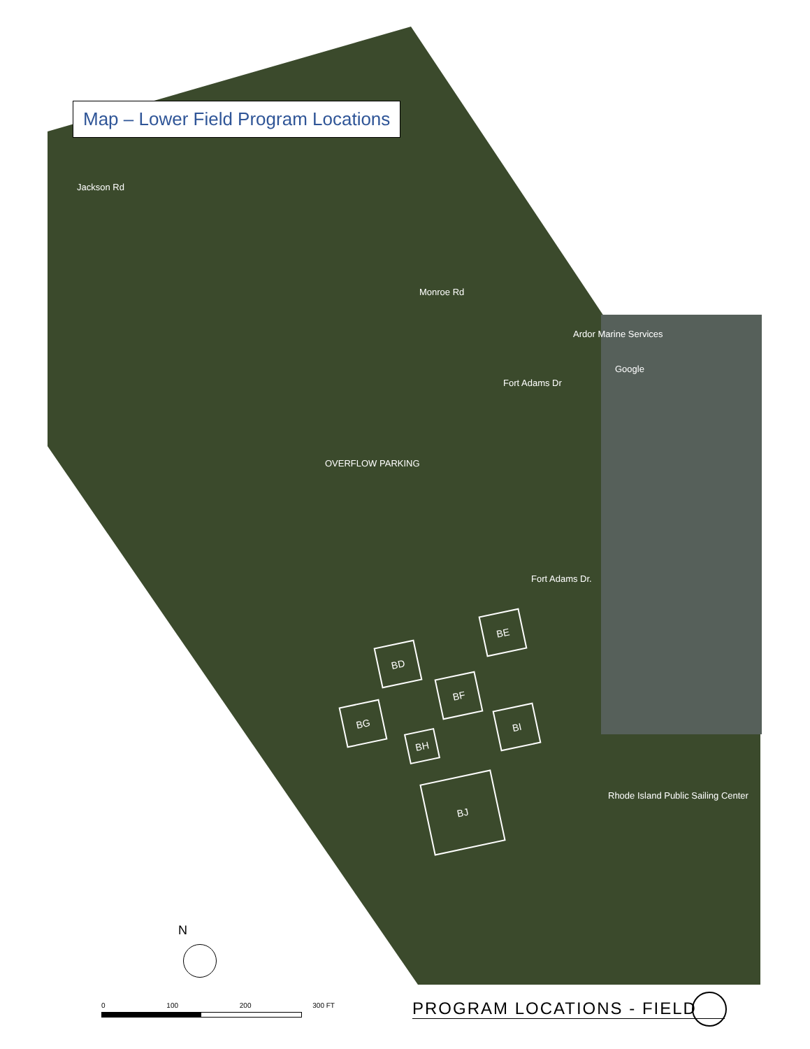Map – Lower Field Program Locations
Jackson Rd
Monroe Rd
Fort Adams Dr
OVERFLOW PARKING
Fort Adams Dr.
Google
Ardor Marine Services
Rhode Island Public Sailing Center
BE
BD
BF
BG BI
BH
BJ
N
0 100 200 300 FT PROGRAM LOCATIONS - FIELD